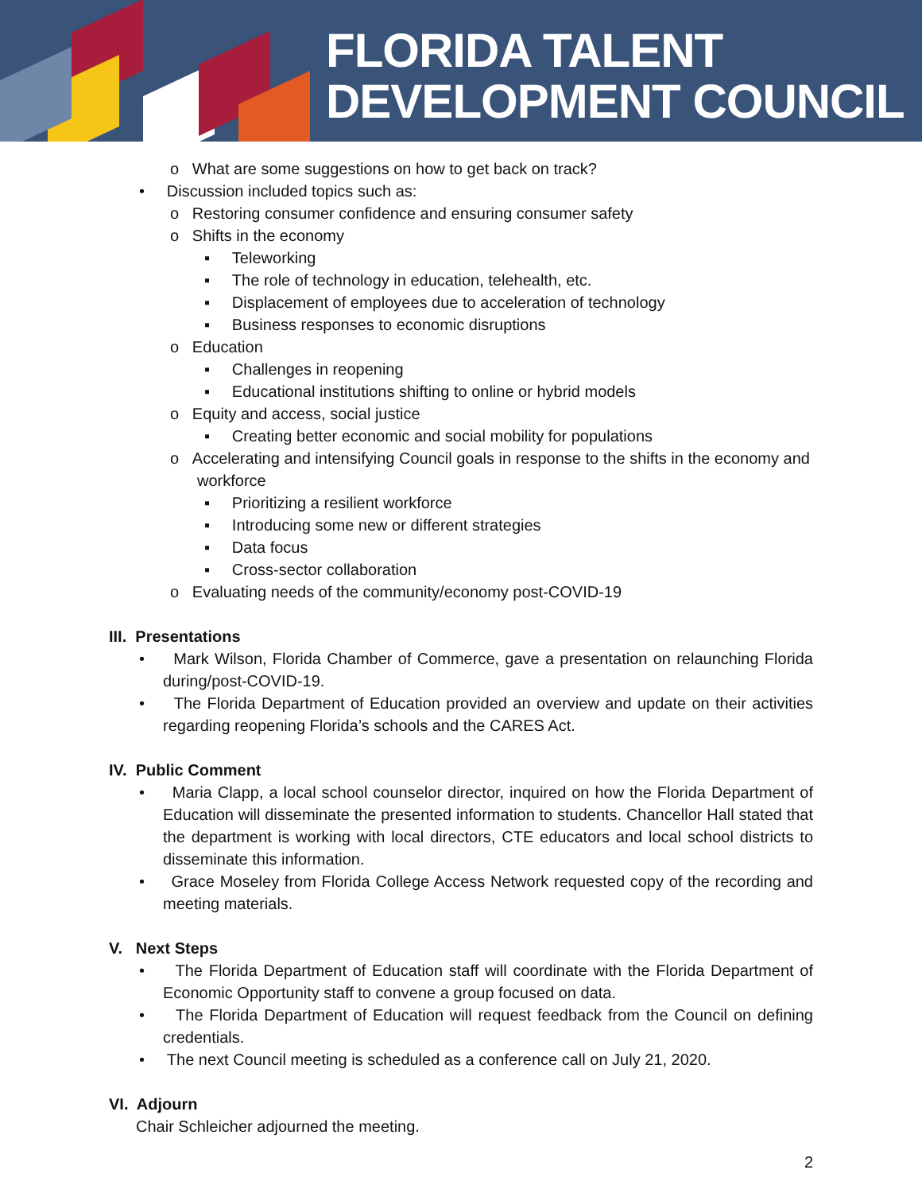FLORIDA TALENT
DEVELOPMENT COUNCIL
o What are some suggestions on how to get back on track?
• Discussion included topics such as:
o Restoring consumer confidence and ensuring consumer safety
o Shifts in the economy
▪ Teleworking
▪ The role of technology in education, telehealth, etc.
▪ Displacement of employees due to acceleration of technology
▪ Business responses to economic disruptions
o Education
▪ Challenges in reopening
▪ Educational institutions shifting to online or hybrid models
o Equity and access, social justice
▪ Creating better economic and social mobility for populations
o Accelerating and intensifying Council goals in response to the shifts in the economy and workforce
▪ Prioritizing a resilient workforce
▪ Introducing some new or different strategies
▪ Data focus
▪ Cross-sector collaboration
o Evaluating needs of the community/economy post-COVID-19
III. Presentations
• Mark Wilson, Florida Chamber of Commerce, gave a presentation on relaunching Florida during/post-COVID-19.
• The Florida Department of Education provided an overview and update on their activities regarding reopening Florida’s schools and the CARES Act.
IV. Public Comment
• Maria Clapp, a local school counselor director, inquired on how the Florida Department of Education will disseminate the presented information to students. Chancellor Hall stated that the department is working with local directors, CTE educators and local school districts to disseminate this information.
• Grace Moseley from Florida College Access Network requested copy of the recording and meeting materials.
V. Next Steps
• The Florida Department of Education staff will coordinate with the Florida Department of Economic Opportunity staff to convene a group focused on data.
• The Florida Department of Education will request feedback from the Council on defining credentials.
• The next Council meeting is scheduled as a conference call on July 21, 2020.
VI. Adjourn
Chair Schleicher adjourned the meeting.
2